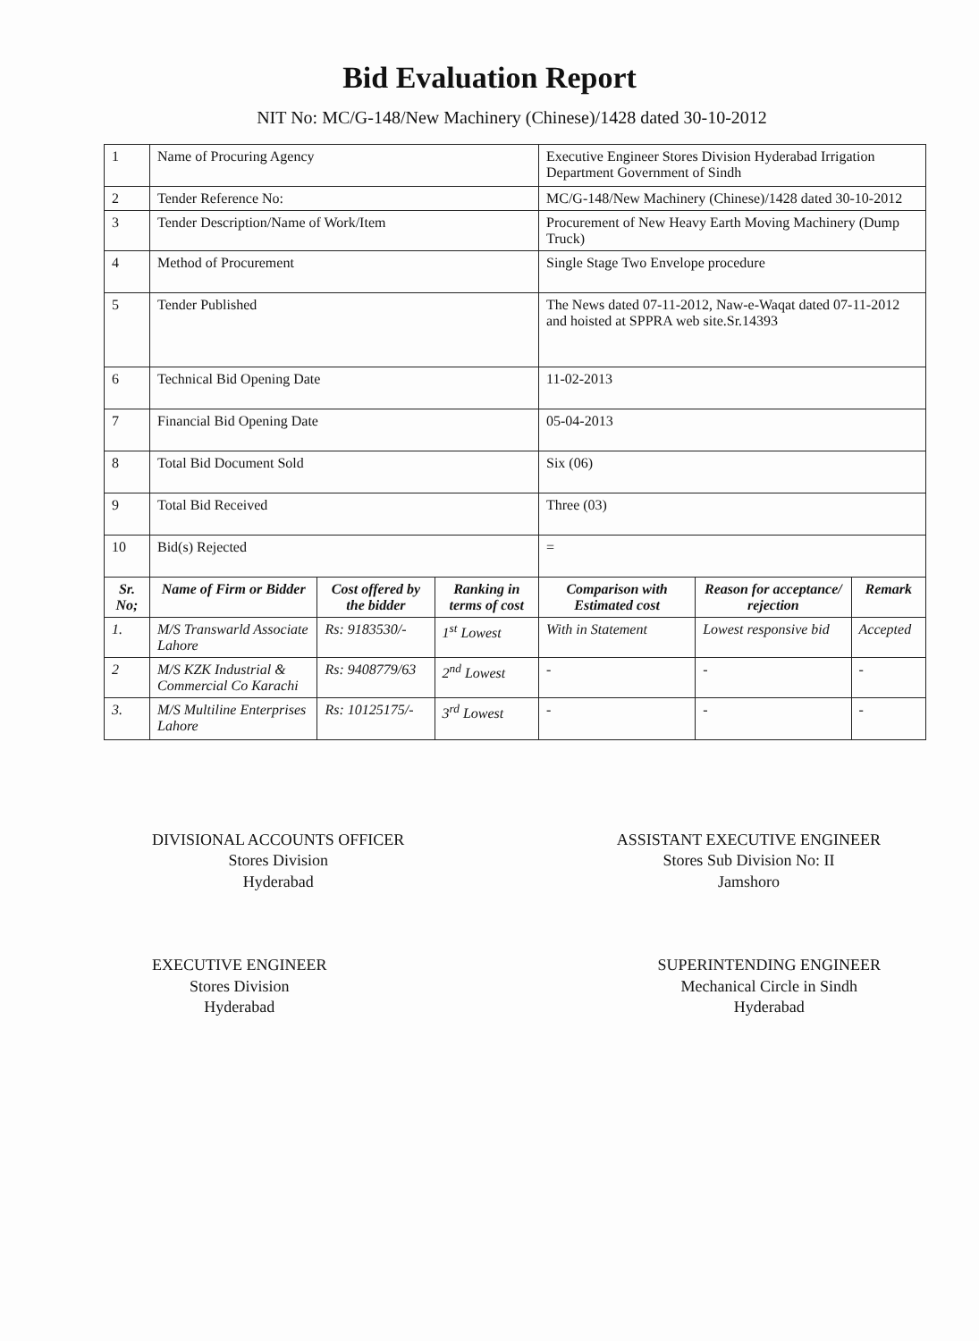Bid Evaluation Report
NIT No: MC/G-148/New Machinery (Chinese)/1428 dated 30-10-2012
| 1 | Name of Procuring Agency | | | Executive Engineer Stores Division Hyderabad Irrigation Department Government of Sindh | | |
| 2 | Tender Reference No: | | | MC/G-148/New Machinery (Chinese)/1428 dated 30-10-2012 | | |
| 3 | Tender Description/Name of Work/Item | | | Procurement of New Heavy Earth Moving Machinery (Dump Truck) | | |
| 4 | Method of Procurement | | | Single Stage Two Envelope procedure | | |
| 5 | Tender Published | | | The News dated 07-11-2012, Naw-e-Waqat dated 07-11-2012 and hoisted at SPPRA web site.Sr.14393 | | |
| 6 | Technical Bid Opening Date | | | 11-02-2013 | | |
| 7 | Financial Bid Opening Date | | | 05-04-2013 | | |
| 8 | Total Bid Document Sold | | | Six (06) | | |
| 9 | Total Bid Received | | | Three (03) | | |
| 10 | Bid(s) Rejected | | | = | | |
| Sr. No; | Name of Firm or Bidder | Cost offered by the bidder | Ranking in terms of cost | Comparison with Estimated cost | Reason for acceptance/ rejection | Remark |
| 1. | M/S Transwarld Associate Lahore | Rs: 9183530/- | 1<sup>st</sup> Lowest | With in Statement | Lowest responsive bid | Accepted |
| 2 | M/S KZK Industrial & Commercial Co Karachi | Rs: 9408779/63 | 2<sup>nd</sup> Lowest | - | - | - |
| 3. | M/S Multiline Enterprises Lahore | Rs: 10125175/- | 3<sup>rd</sup> Lowest | - | - | - |
DIVISIONAL ACCOUNTS OFFICER
Stores Division
Hyderabad
ASSISTANT EXECUTIVE ENGINEER
Stores Sub Division No: II
Jamshoro
EXECUTIVE ENGINEER
Stores Division
Hyderabad
SUPERINTENDING ENGINEER
Mechanical Circle in Sindh
Hyderabad